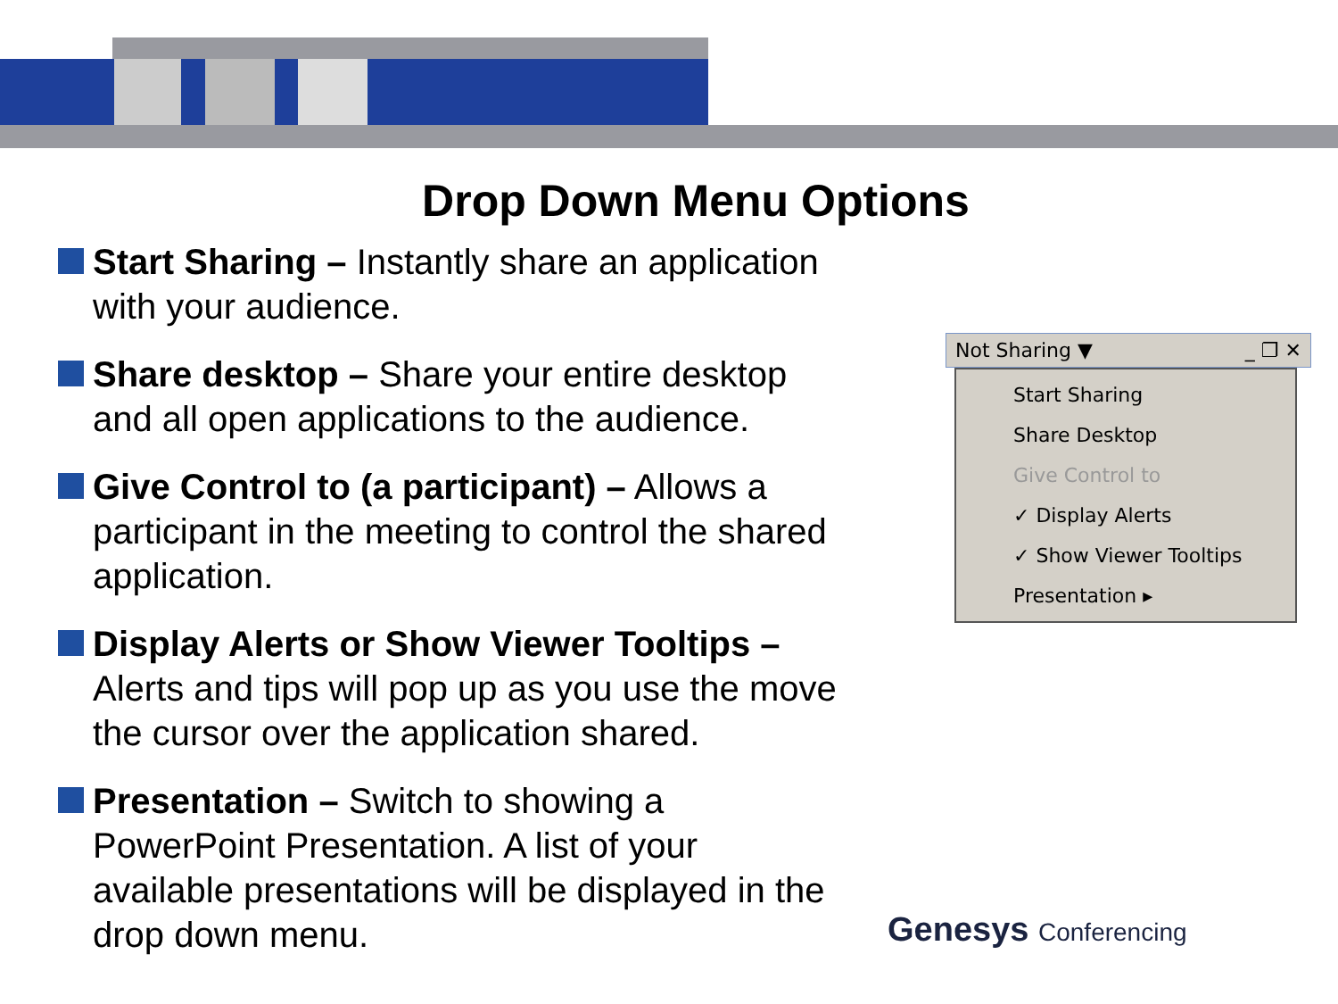Drop Down Menu Options
Start Sharing – Instantly share an application with your audience.
Share desktop – Share your entire desktop and all open applications to the audience.
Give Control to (a participant) – Allows a participant in the meeting to control the shared application.
Display Alerts or Show Viewer Tooltips – Alerts and tips will pop up as you use the move the cursor over the application shared.
Presentation – Switch to showing a PowerPoint Presentation. A list of your available presentations will be displayed in the drop down menu.
Not Sharing ▼ _ ❐ ✕
Start Sharing
Share Desktop
Give Control to
✓ Display Alerts
✓ Show Viewer Tooltips
Presentation ▸
Genesys Conferencing